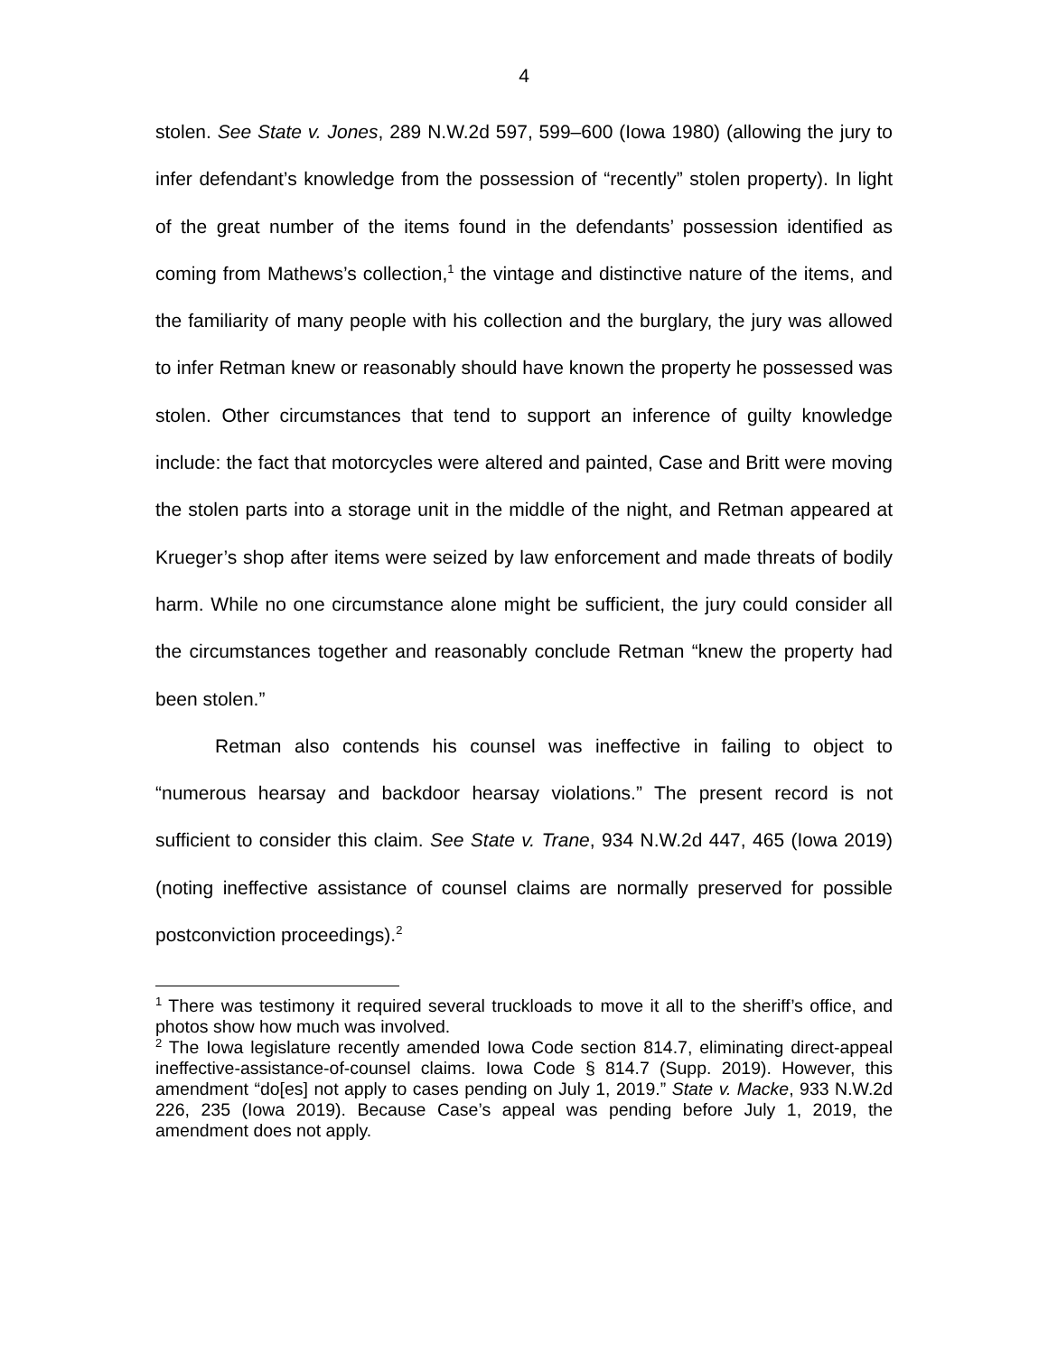4
stolen. See State v. Jones, 289 N.W.2d 597, 599–600 (Iowa 1980) (allowing the jury to infer defendant’s knowledge from the possession of “recently” stolen property). In light of the great number of the items found in the defendants’ possession identified as coming from Mathews’s collection,<sup>1</sup> the vintage and distinctive nature of the items, and the familiarity of many people with his collection and the burglary, the jury was allowed to infer Retman knew or reasonably should have known the property he possessed was stolen. Other circumstances that tend to support an inference of guilty knowledge include: the fact that motorcycles were altered and painted, Case and Britt were moving the stolen parts into a storage unit in the middle of the night, and Retman appeared at Krueger’s shop after items were seized by law enforcement and made threats of bodily harm. While no one circumstance alone might be sufficient, the jury could consider all the circumstances together and reasonably conclude Retman “knew the property had been stolen.”
Retman also contends his counsel was ineffective in failing to object to “numerous hearsay and backdoor hearsay violations.” The present record is not sufficient to consider this claim. See State v. Trane, 934 N.W.2d 447, 465 (Iowa 2019) (noting ineffective assistance of counsel claims are normally preserved for possible postconviction proceedings).<sup>2</sup>
<sup>1</sup> There was testimony it required several truckloads to move it all to the sheriff’s office, and photos show how much was involved.
<sup>2</sup> The Iowa legislature recently amended Iowa Code section 814.7, eliminating direct-appeal ineffective-assistance-of-counsel claims. Iowa Code § 814.7 (Supp. 2019). However, this amendment “do[es] not apply to cases pending on July 1, 2019.” State v. Macke, 933 N.W.2d 226, 235 (Iowa 2019). Because Case’s appeal was pending before July 1, 2019, the amendment does not apply.